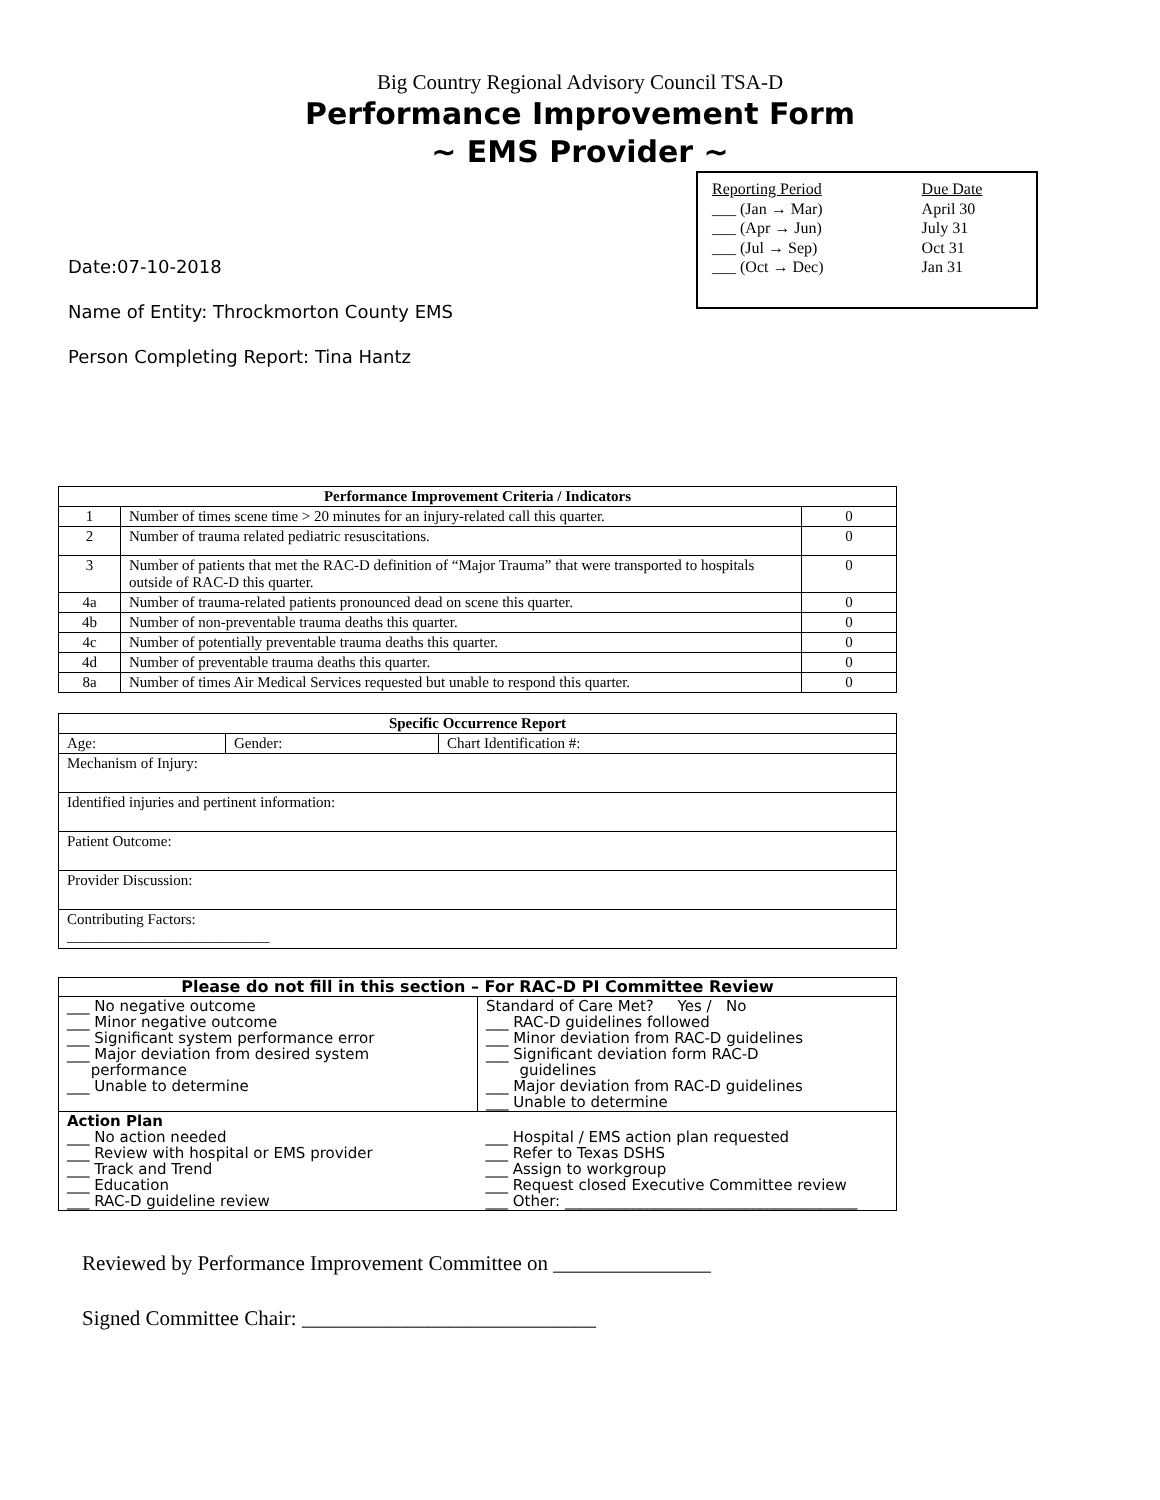Big Country Regional Advisory Council TSA-D
Performance Improvement Form
~ EMS Provider ~
Date:07-10-2018
Name of Entity: Throckmorton County EMS
Person Completing Report: Tina Hantz
| Reporting Period | Due Date |
| ___ (Jan → Mar) | April 30 |
| ___ (Apr → Jun) | July 31 |
| ___ (Jul → Sep) | Oct 31 |
| ___ (Oct → Dec) | Jan 31 |
| Performance Improvement Criteria / Indicators | | |
| --- | --- | --- |
| 1 | Number of times scene time > 20 minutes for an injury-related call this quarter. | 0 |
| 2 | Number of trauma related pediatric resuscitations. | 0 |
| 3 | Number of patients that met the RAC-D definition of “Major Trauma” that were transported to hospitals outside of RAC-D this quarter. | 0 |
| 4a | Number of trauma-related patients pronounced dead on scene this quarter. | 0 |
| 4b | Number of non-preventable trauma deaths this quarter. | 0 |
| 4c | Number of potentially preventable trauma deaths this quarter. | 0 |
| 4d | Number of preventable trauma deaths this quarter. | 0 |
| 8a | Number of times Air Medical Services requested but unable to respond this quarter. | 0 |
| Specific Occurrence Report | | |
| --- | --- | --- |
| Age: | Gender: | Chart Identification #: |
| Mechanism of Injury: | | |
| Identified injuries and pertinent information: | | |
| Patient Outcome: | | |
| Provider Discussion: | | |
| Contributing Factors: ___________________________ | | |
| Please do not fill in this section – For RAC-D PI Committee Review | |
| --- | --- |
| ___ No negative outcome ___ Minor negative outcome ___ Significant system performance error ___ Major deviation from desired system performance ___ Unable to determine | Standard of Care Met? Yes / No ___ RAC-D guidelines followed ___ Minor deviation from RAC-D guidelines ___ Significant deviation form RAC-D guidelines ___ Major deviation from RAC-D guidelines ___ Unable to determine |
| Action Plan ___ No action needed ___ Review with hospital or EMS provider ___ Track and Trend ___ Education ___ RAC-D guideline review | ___ Hospital / EMS action plan requested ___ Refer to Texas DSHS ___ Assign to workgroup ___ Request closed Executive Committee review ___ Other: _______________________________________ |
Reviewed by Performance Improvement Committee on _______________
Signed Committee Chair: ____________________________